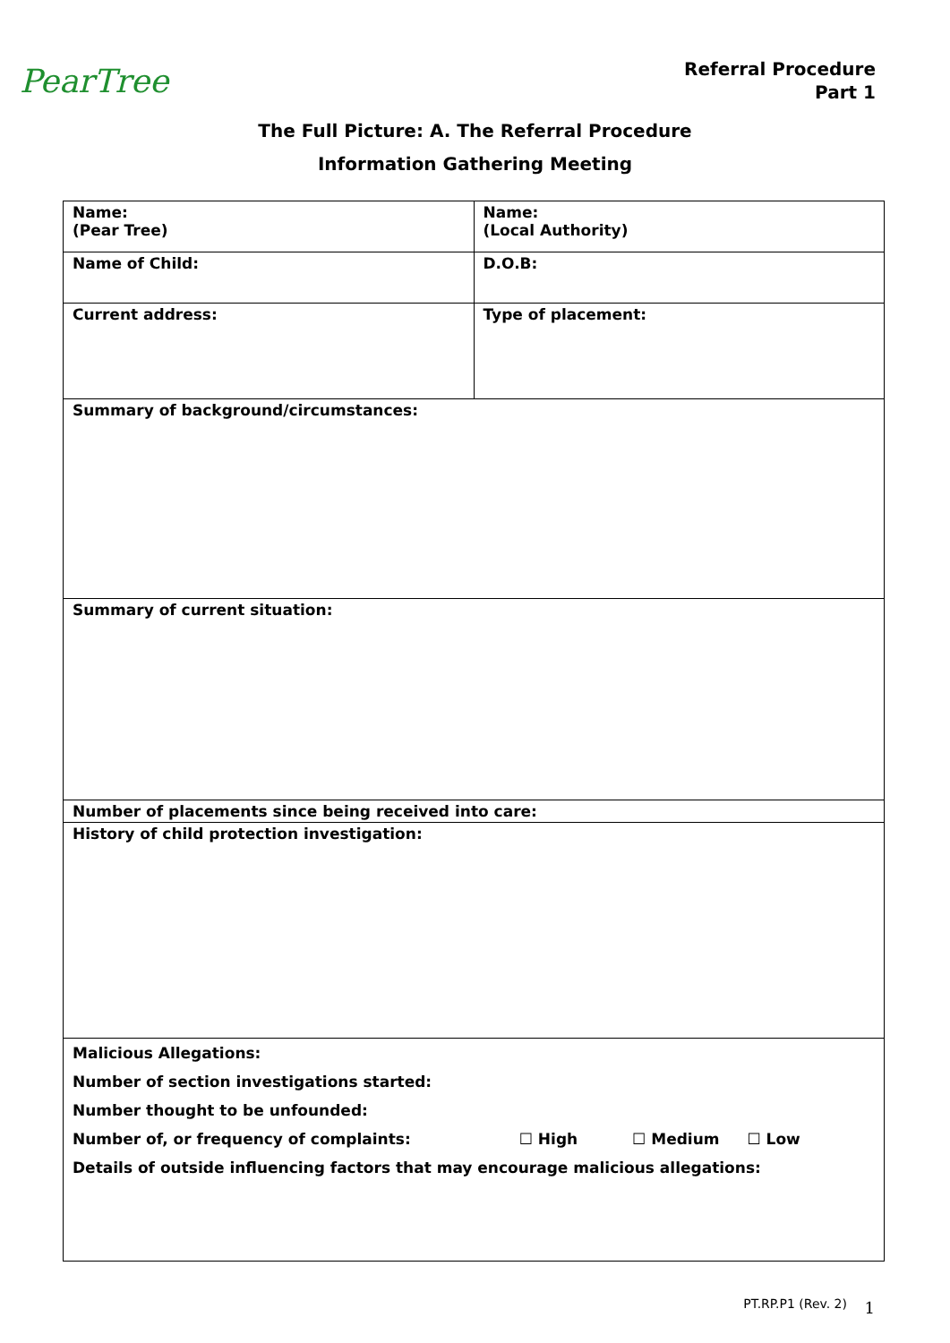PearTree
Referral Procedure
Part 1
The Full Picture: A. The Referral Procedure
Information Gathering Meeting
| Name: (Pear Tree) | Name: (Local Authority) |
| Name of Child: | D.O.B: |
| Current address: | Type of placement: |
| Summary of background/circumstances: | |
| Summary of current situation: | |
| Number of placements since being received into care: | |
| History of child protection investigation: | |
| Malicious Allegations: Number of section investigations started: Number thought to be unfounded: Number of, or frequency of complaints: ☐ High ☐ Medium ☐ Low Details of outside influencing factors that may encourage malicious allegations: | |
PT.RP.P1 (Rev. 2) 1